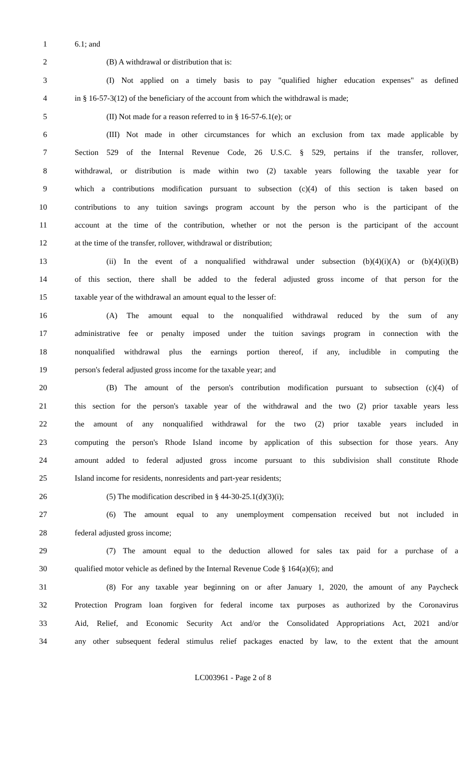1 6.1; and
2 (B) A withdrawal or distribution that is:
3 (I) Not applied on a timely basis to pay "qualified higher education expenses" as defined
4 in § 16-57-3(12) of the beneficiary of the account from which the withdrawal is made;
5 (II) Not made for a reason referred to in § 16-57-6.1(e); or
6 (III) Not made in other circumstances for which an exclusion from tax made applicable by
7 Section 529 of the Internal Revenue Code, 26 U.S.C. § 529, pertains if the transfer, rollover,
8 withdrawal, or distribution is made within two (2) taxable years following the taxable year for
9 which a contributions modification pursuant to subsection (c)(4) of this section is taken based on
10 contributions to any tuition savings program account by the person who is the participant of the
11 account at the time of the contribution, whether or not the person is the participant of the account
12 at the time of the transfer, rollover, withdrawal or distribution;
13 (ii) In the event of a nonqualified withdrawal under subsection (b)(4)(i)(A) or (b)(4)(i)(B)
14 of this section, there shall be added to the federal adjusted gross income of that person for the
15 taxable year of the withdrawal an amount equal to the lesser of:
16 (A) The amount equal to the nonqualified withdrawal reduced by the sum of any
17 administrative fee or penalty imposed under the tuition savings program in connection with the
18 nonqualified withdrawal plus the earnings portion thereof, if any, includible in computing the
19 person's federal adjusted gross income for the taxable year; and
20 (B) The amount of the person's contribution modification pursuant to subsection (c)(4) of
21 this section for the person's taxable year of the withdrawal and the two (2) prior taxable years less
22 the amount of any nonqualified withdrawal for the two (2) prior taxable years included in
23 computing the person's Rhode Island income by application of this subsection for those years. Any
24 amount added to federal adjusted gross income pursuant to this subdivision shall constitute Rhode
25 Island income for residents, nonresidents and part-year residents;
26 (5) The modification described in § 44-30-25.1(d)(3)(i);
27 (6) The amount equal to any unemployment compensation received but not included in
28 federal adjusted gross income;
29 (7) The amount equal to the deduction allowed for sales tax paid for a purchase of a
30 qualified motor vehicle as defined by the Internal Revenue Code § 164(a)(6); and
31 (8) For any taxable year beginning on or after January 1, 2020, the amount of any Paycheck
32 Protection Program loan forgiven for federal income tax purposes as authorized by the Coronavirus
33 Aid, Relief, and Economic Security Act and/or the Consolidated Appropriations Act, 2021 and/or
34 any other subsequent federal stimulus relief packages enacted by law, to the extent that the amount
LC003961 - Page 2 of 8